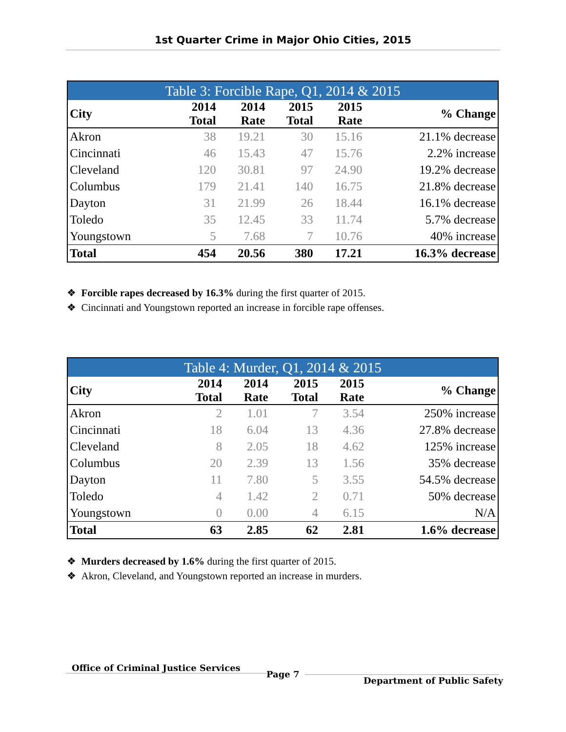1st Quarter Crime in Major Ohio Cities, 2015
| Table 3: Forcible Rape, Q1, 2014 & 2015 | | | | | |
| --- | --- | --- | --- | --- | --- |
| City | 2014 Total | 2014 Rate | 2015 Total | 2015 Rate | % Change |
| Akron | 38 | 19.21 | 30 | 15.16 | 21.1% decrease |
| Cincinnati | 46 | 15.43 | 47 | 15.76 | 2.2% increase |
| Cleveland | 120 | 30.81 | 97 | 24.90 | 19.2% decrease |
| Columbus | 179 | 21.41 | 140 | 16.75 | 21.8% decrease |
| Dayton | 31 | 21.99 | 26 | 18.44 | 16.1% decrease |
| Toledo | 35 | 12.45 | 33 | 11.74 | 5.7% decrease |
| Youngstown | 5 | 7.68 | 7 | 10.76 | 40% increase |
| Total | 454 | 20.56 | 380 | 17.21 | 16.3% decrease |
❖ Forcible rapes decreased by 16.3% during the first quarter of 2015.
❖ Cincinnati and Youngstown reported an increase in forcible rape offenses.
| Table 4: Murder, Q1, 2014 & 2015 | | | | | |
| --- | --- | --- | --- | --- | --- |
| City | 2014 Total | 2014 Rate | 2015 Total | 2015 Rate | % Change |
| Akron | 2 | 1.01 | 7 | 3.54 | 250% increase |
| Cincinnati | 18 | 6.04 | 13 | 4.36 | 27.8% decrease |
| Cleveland | 8 | 2.05 | 18 | 4.62 | 125% increase |
| Columbus | 20 | 2.39 | 13 | 1.56 | 35% decrease |
| Dayton | 11 | 7.80 | 5 | 3.55 | 54.5% decrease |
| Toledo | 4 | 1.42 | 2 | 0.71 | 50% decrease |
| Youngstown | 0 | 0.00 | 4 | 6.15 | N/A |
| Total | 63 | 2.85 | 62 | 2.81 | 1.6% decrease |
❖ Murders decreased by 1.6% during the first quarter of 2015.
❖ Akron, Cleveland, and Youngstown reported an increase in murders.
Office of Criminal Justice Services
Page 7
Department of Public Safety